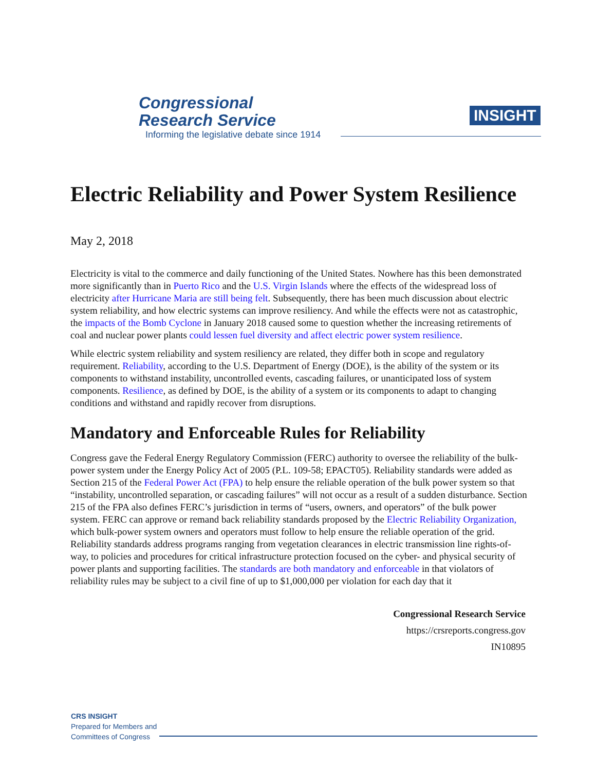Congressional
Research Service
Informing the legislative debate since 1914
INSIGHT
Electric Reliability and Power System Resilience
May 2, 2018
Electricity is vital to the commerce and daily functioning of the United States. Nowhere has this been demonstrated more significantly than in Puerto Rico and the U.S. Virgin Islands where the effects of the widespread loss of electricity after Hurricane Maria are still being felt. Subsequently, there has been much discussion about electric system reliability, and how electric systems can improve resiliency. And while the effects were not as catastrophic, the impacts of the Bomb Cyclone in January 2018 caused some to question whether the increasing retirements of coal and nuclear power plants could lessen fuel diversity and affect electric power system resilience.
While electric system reliability and system resiliency are related, they differ both in scope and regulatory requirement. Reliability, according to the U.S. Department of Energy (DOE), is the ability of the system or its components to withstand instability, uncontrolled events, cascading failures, or unanticipated loss of system components. Resilience, as defined by DOE, is the ability of a system or its components to adapt to changing conditions and withstand and rapidly recover from disruptions.
Mandatory and Enforceable Rules for Reliability
Congress gave the Federal Energy Regulatory Commission (FERC) authority to oversee the reliability of the bulk-power system under the Energy Policy Act of 2005 (P.L. 109-58; EPACT05). Reliability standards were added as Section 215 of the Federal Power Act (FPA) to help ensure the reliable operation of the bulk power system so that “instability, uncontrolled separation, or cascading failures” will not occur as a result of a sudden disturbance. Section 215 of the FPA also defines FERC’s jurisdiction in terms of “users, owners, and operators” of the bulk power system. FERC can approve or remand back reliability standards proposed by the Electric Reliability Organization, which bulk-power system owners and operators must follow to help ensure the reliable operation of the grid. Reliability standards address programs ranging from vegetation clearances in electric transmission line rights-of-way, to policies and procedures for critical infrastructure protection focused on the cyber- and physical security of power plants and supporting facilities. The standards are both mandatory and enforceable in that violators of reliability rules may be subject to a civil fine of up to $1,000,000 per violation for each day that it
Congressional Research Service
https://crsreports.congress.gov
IN10895
CRS INSIGHT
Prepared for Members and
Committees of Congress